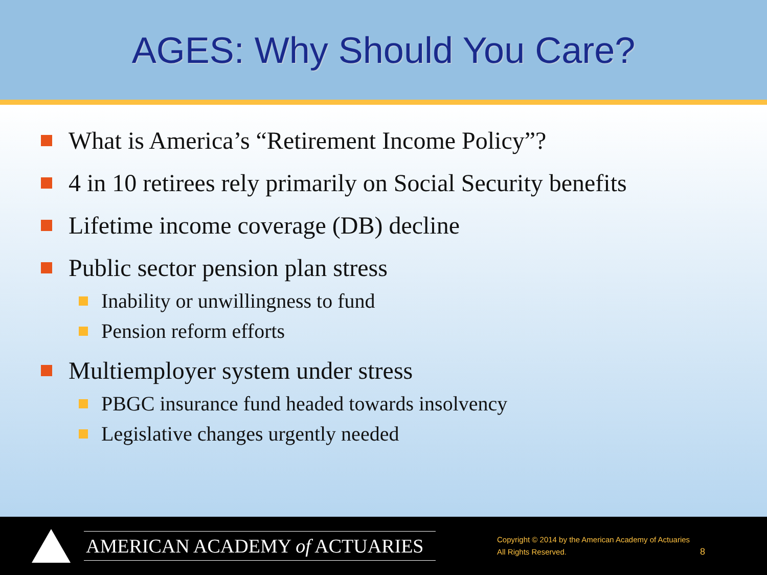AGES: Why Should You Care?
What is America’s “Retirement Income Policy”?
4 in 10 retirees rely primarily on Social Security benefits
Lifetime income coverage (DB) decline
Public sector pension plan stress
Inability or unwillingness to fund
Pension reform efforts
Multiemployer system under stress
PBGC insurance fund headed towards insolvency
Legislative changes urgently needed
AMERICAN ACADEMY of ACTUARIES
Copyright © 2014 by the American Academy of Actuaries
All Rights Reserved.
8